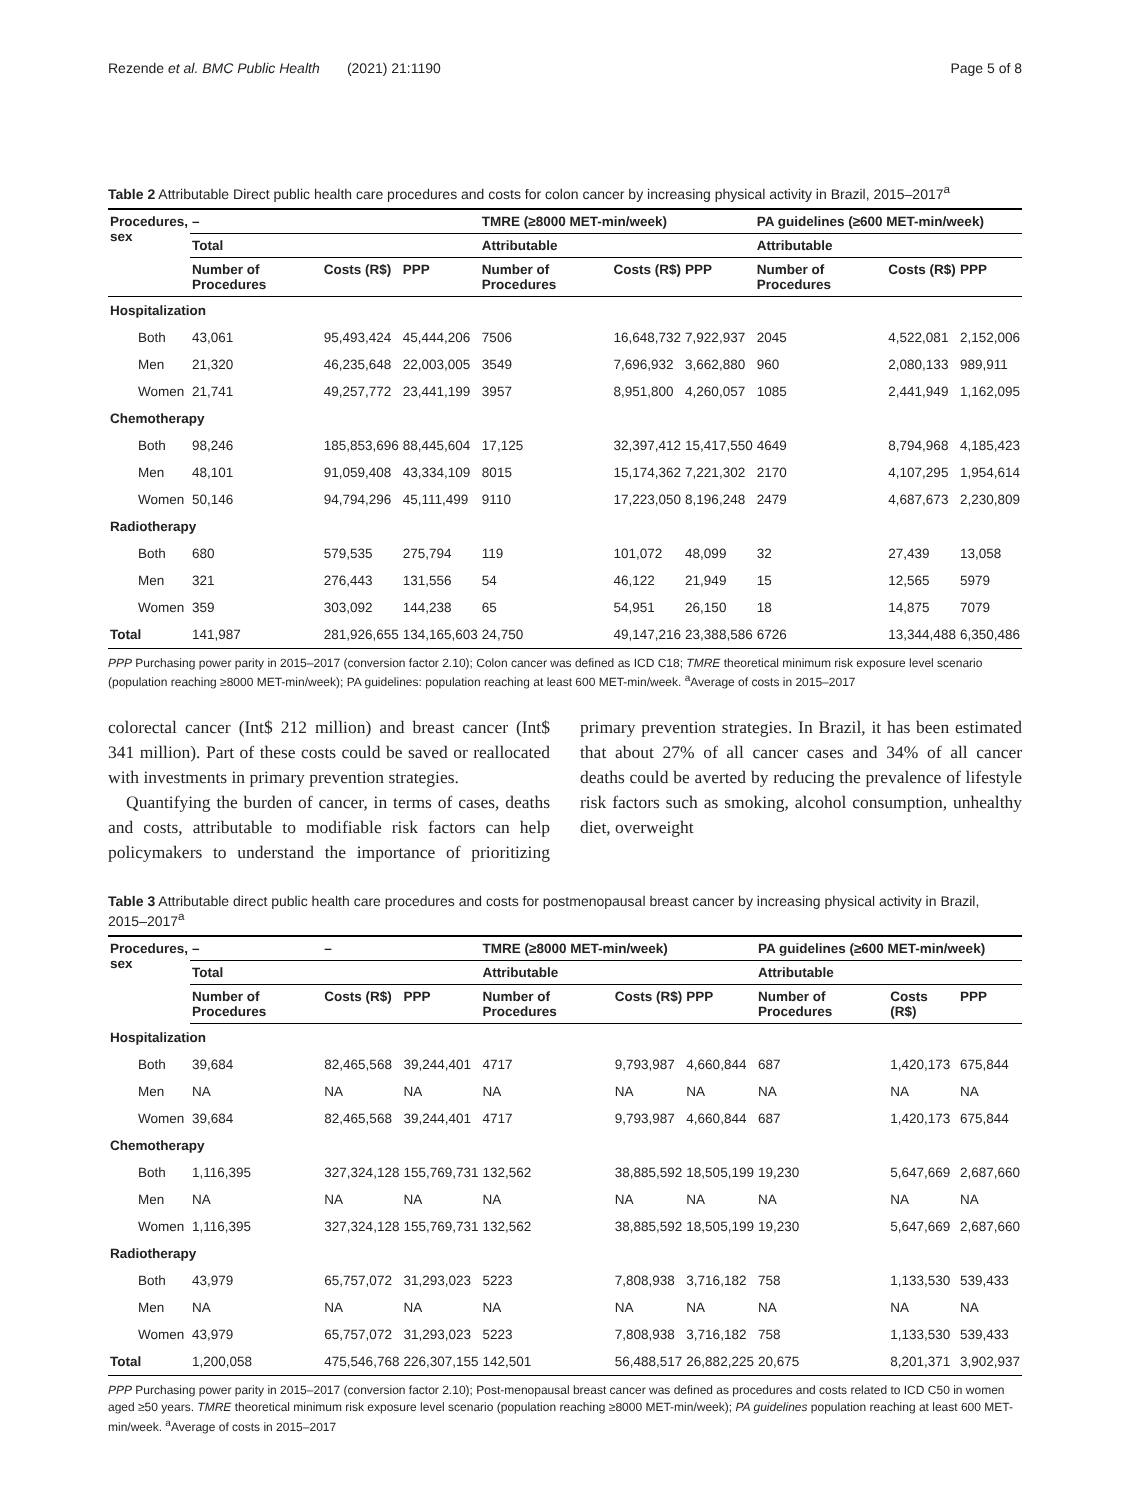Rezende et al. BMC Public Health (2021) 21:1190 Page 5 of 8
Table 2 Attributable Direct public health care procedures and costs for colon cancer by increasing physical activity in Brazil, 2015–2017<sup>a</sup>
| Procedures, sex | – | | | TMRE (≥8000 MET-min/week) | | | PA guidelines (≥600 MET-min/week) | | |
| --- | --- | --- | --- | --- | --- | --- | --- | --- | --- |
| | Total | | | Attributable | | | Attributable | | |
| | Number of Procedures | Costs (R$) | PPP | Number of Procedures | Costs (R$) | PPP | Number of Procedures | Costs (R$) | PPP |
| Hospitalization | | | | | | | | | |
| Both | 43,061 | 95,493,424 | 45,444,206 | 7506 | 16,648,732 | 7,922,937 | 2045 | 4,522,081 | 2,152,006 |
| Men | 21,320 | 46,235,648 | 22,003,005 | 3549 | 7,696,932 | 3,662,880 | 960 | 2,080,133 | 989,911 |
| Women | 21,741 | 49,257,772 | 23,441,199 | 3957 | 8,951,800 | 4,260,057 | 1085 | 2,441,949 | 1,162,095 |
| Chemotherapy | | | | | | | | | |
| Both | 98,246 | 185,853,696 | 88,445,604 | 17,125 | 32,397,412 | 15,417,550 | 4649 | 8,794,968 | 4,185,423 |
| Men | 48,101 | 91,059,408 | 43,334,109 | 8015 | 15,174,362 | 7,221,302 | 2170 | 4,107,295 | 1,954,614 |
| Women | 50,146 | 94,794,296 | 45,111,499 | 9110 | 17,223,050 | 8,196,248 | 2479 | 4,687,673 | 2,230,809 |
| Radiotherapy | | | | | | | | | |
| Both | 680 | 579,535 | 275,794 | 119 | 101,072 | 48,099 | 32 | 27,439 | 13,058 |
| Men | 321 | 276,443 | 131,556 | 54 | 46,122 | 21,949 | 15 | 12,565 | 5979 |
| Women | 359 | 303,092 | 144,238 | 65 | 54,951 | 26,150 | 18 | 14,875 | 7079 |
| Total | 141,987 | 281,926,655 | 134,165,603 | 24,750 | 49,147,216 | 23,388,586 | 6726 | 13,344,488 | 6,350,486 |
PPP Purchasing power parity in 2015–2017 (conversion factor 2.10); Colon cancer was defined as ICD C18; TMRE theoretical minimum risk exposure level scenario (population reaching ≥8000 MET-min/week); PA guidelines: population reaching at least 600 MET-min/week. <sup>a</sup>Average of costs in 2015–2017
colorectal cancer (Int$ 212 million) and breast cancer (Int$ 341 million). Part of these costs could be saved or reallocated with investments in primary prevention strategies.
Quantifying the burden of cancer, in terms of cases, deaths and costs, attributable to modifiable risk factors can help policymakers to understand the importance of prioritizing primary prevention strategies. In Brazil, it has been estimated that about 27% of all cancer cases and 34% of all cancer deaths could be averted by reducing the prevalence of lifestyle risk factors such as smoking, alcohol consumption, unhealthy diet, overweight
Table 3 Attributable direct public health care procedures and costs for postmenopausal breast cancer by increasing physical activity in Brazil, 2015–2017<sup>a</sup>
| Procedures, sex | – | – | | TMRE (≥8000 MET-min/week) | | | PA guidelines (≥600 MET-min/week) | | |
| --- | --- | --- | --- | --- | --- | --- | --- | --- | --- |
| | Total | | | Attributable | | | Attributable | | |
| | Number of Procedures | Costs (R$) | PPP | Number of Procedures | Costs (R$) | PPP | Number of Procedures | Costs (R$) | PPP |
| Hospitalization | | | | | | | | | |
| Both | 39,684 | 82,465,568 | 39,244,401 | 4717 | 9,793,987 | 4,660,844 | 687 | 1,420,173 | 675,844 |
| Men | NA | NA | NA | NA | NA | NA | NA | NA | NA |
| Women | 39,684 | 82,465,568 | 39,244,401 | 4717 | 9,793,987 | 4,660,844 | 687 | 1,420,173 | 675,844 |
| Chemotherapy | | | | | | | | | |
| Both | 1,116,395 | 327,324,128 | 155,769,731 | 132,562 | 38,885,592 | 18,505,199 | 19,230 | 5,647,669 | 2,687,660 |
| Men | NA | NA | NA | NA | NA | NA | NA | NA | NA |
| Women | 1,116,395 | 327,324,128 | 155,769,731 | 132,562 | 38,885,592 | 18,505,199 | 19,230 | 5,647,669 | 2,687,660 |
| Radiotherapy | | | | | | | | | |
| Both | 43,979 | 65,757,072 | 31,293,023 | 5223 | 7,808,938 | 3,716,182 | 758 | 1,133,530 | 539,433 |
| Men | NA | NA | NA | NA | NA | NA | NA | NA | NA |
| Women | 43,979 | 65,757,072 | 31,293,023 | 5223 | 7,808,938 | 3,716,182 | 758 | 1,133,530 | 539,433 |
| Total | 1,200,058 | 475,546,768 | 226,307,155 | 142,501 | 56,488,517 | 26,882,225 | 20,675 | 8,201,371 | 3,902,937 |
PPP Purchasing power parity in 2015–2017 (conversion factor 2.10); Post-menopausal breast cancer was defined as procedures and costs related to ICD C50 in women aged ≥50 years. TMRE theoretical minimum risk exposure level scenario (population reaching ≥8000 MET-min/week); PA guidelines population reaching at least 600 MET-min/week. <sup>a</sup>Average of costs in 2015–2017